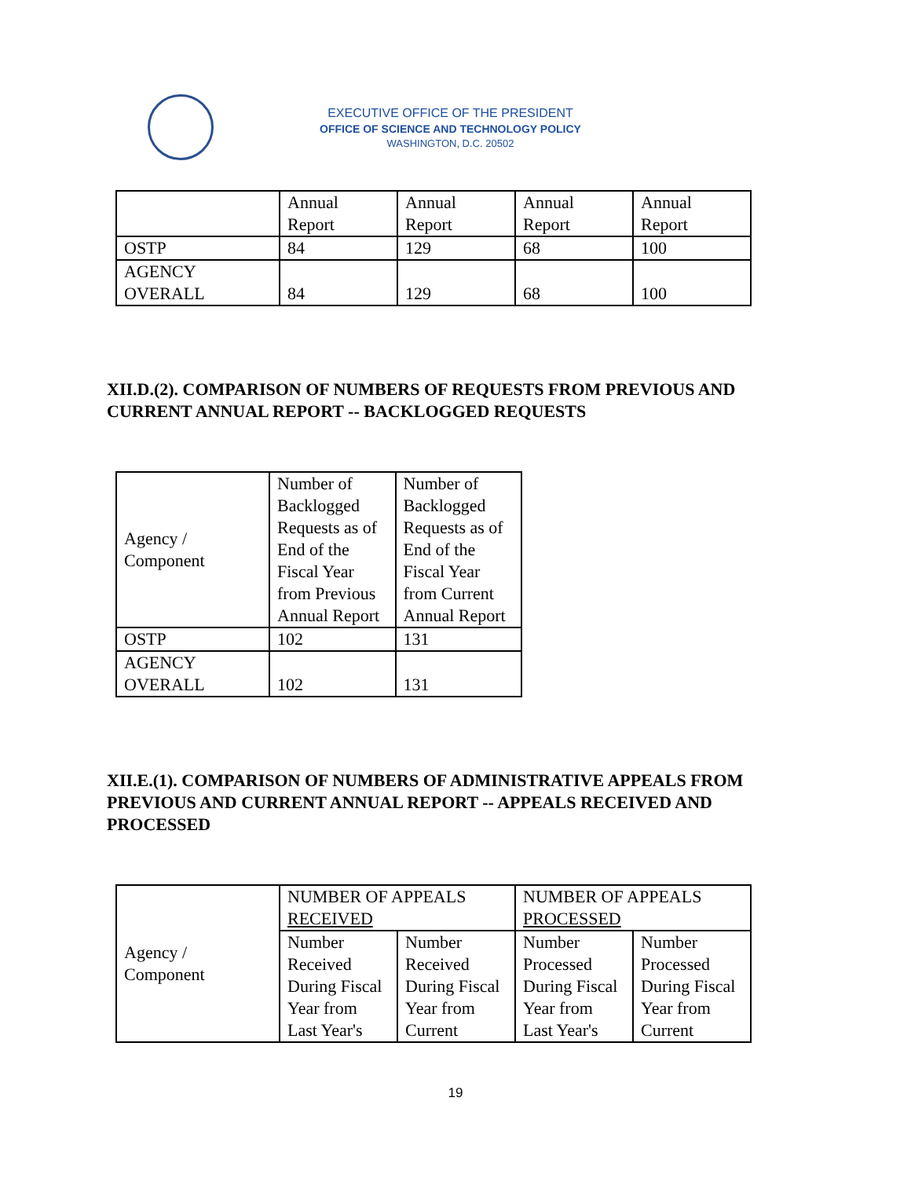EXECUTIVE OFFICE OF THE PRESIDENT
OFFICE OF SCIENCE AND TECHNOLOGY POLICY
WASHINGTON, D.C. 20502
| | Annual Report | Annual Report | Annual Report | Annual Report |
| OSTP | 84 | 129 | 68 | 100 |
| AGENCY OVERALL | 84 | 129 | 68 | 100 |
XII.D.(2). COMPARISON OF NUMBERS OF REQUESTS FROM PREVIOUS AND CURRENT ANNUAL REPORT -- BACKLOGGED REQUESTS
| Agency / Component | Number of Backlogged Requests as of End of the Fiscal Year from Previous Annual Report | Number of Backlogged Requests as of End of the Fiscal Year from Current Annual Report |
| OSTP | 102 | 131 |
| AGENCY OVERALL | 102 | 131 |
XII.E.(1). COMPARISON OF NUMBERS OF ADMINISTRATIVE APPEALS FROM PREVIOUS AND CURRENT ANNUAL REPORT -- APPEALS RECEIVED AND PROCESSED
| Agency / Component | NUMBER OF APPEALS RECEIVED | | NUMBER OF APPEALS PROCESSED | |
| | Number Received During Fiscal Year from Last Year's | Number Received During Fiscal Year from Current | Number Processed During Fiscal Year from Last Year's | Number Processed During Fiscal Year from Current |
19